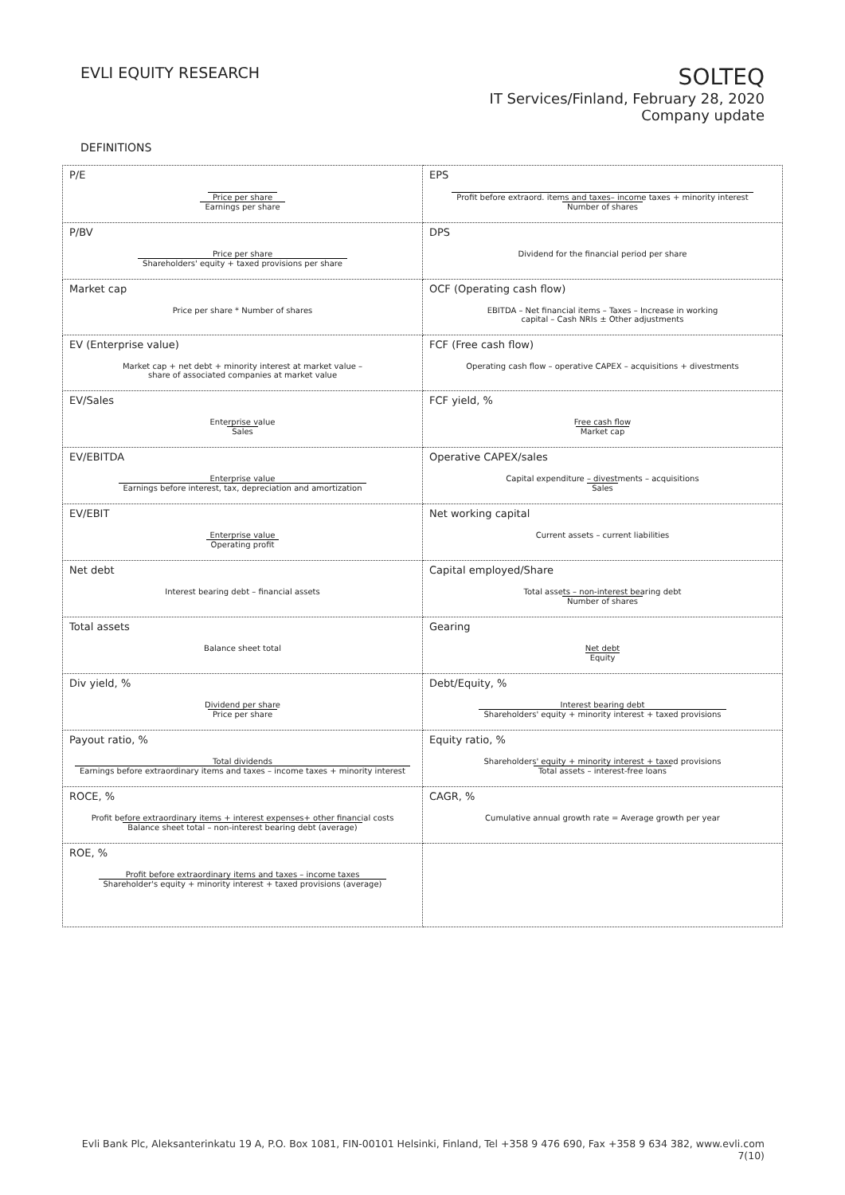EVLI EQUITY RESEARCH
SOLTEQ
IT Services/Finland, February 28, 2020
Company update
DEFINITIONS
| P/E Price per share Earnings per share | EPS Profit before extraord. items and taxes– income taxes + minority interest Number of shares |
| P/BV Price per share Shareholders' equity + taxed provisions per share | DPS Dividend for the financial period per share |
| Market cap Price per share * Number of shares | OCF (Operating cash flow) EBITDA – Net financial items – Taxes – Increase in working capital – Cash NRIs ± Other adjustments |
| EV (Enterprise value) Market cap + net debt + minority interest at market value – share of associated companies at market value | FCF (Free cash flow) Operating cash flow – operative CAPEX – acquisitions + divestments |
| EV/Sales Enterprise value Sales | FCF yield, % Free cash flow Market cap |
| EV/EBITDA Enterprise value Earnings before interest, tax, depreciation and amortization | Operative CAPEX/sales Capital expenditure – divestments – acquisitions Sales |
| EV/EBIT Enterprise value Operating profit | Net working capital Current assets – current liabilities |
| Net debt Interest bearing debt – financial assets | Capital employed/Share Total assets – non-interest bearing debt Number of shares |
| Total assets Balance sheet total | Gearing Net debt Equity |
| Div yield, % Dividend per share Price per share | Debt/Equity, % Interest bearing debt Shareholders' equity + minority interest + taxed provisions |
| Payout ratio, % Total dividends Earnings before extraordinary items and taxes – income taxes + minority interest | Equity ratio, % Shareholders' equity + minority interest + taxed provisions Total assets – interest-free loans |
| ROCE, % Profit before extraordinary items + interest expenses+ other financial costs Balance sheet total – non-interest bearing debt (average) | CAGR, % Cumulative annual growth rate = Average growth per year |
| ROE, % Profit before extraordinary items and taxes – income taxes Shareholder's equity + minority interest + taxed provisions (average) | |
Evli Bank Plc, Aleksanterinkatu 19 A, P.O. Box 1081, FIN-00101 Helsinki, Finland, Tel +358 9 476 690, Fax +358 9 634 382, www.evli.com
7(10)